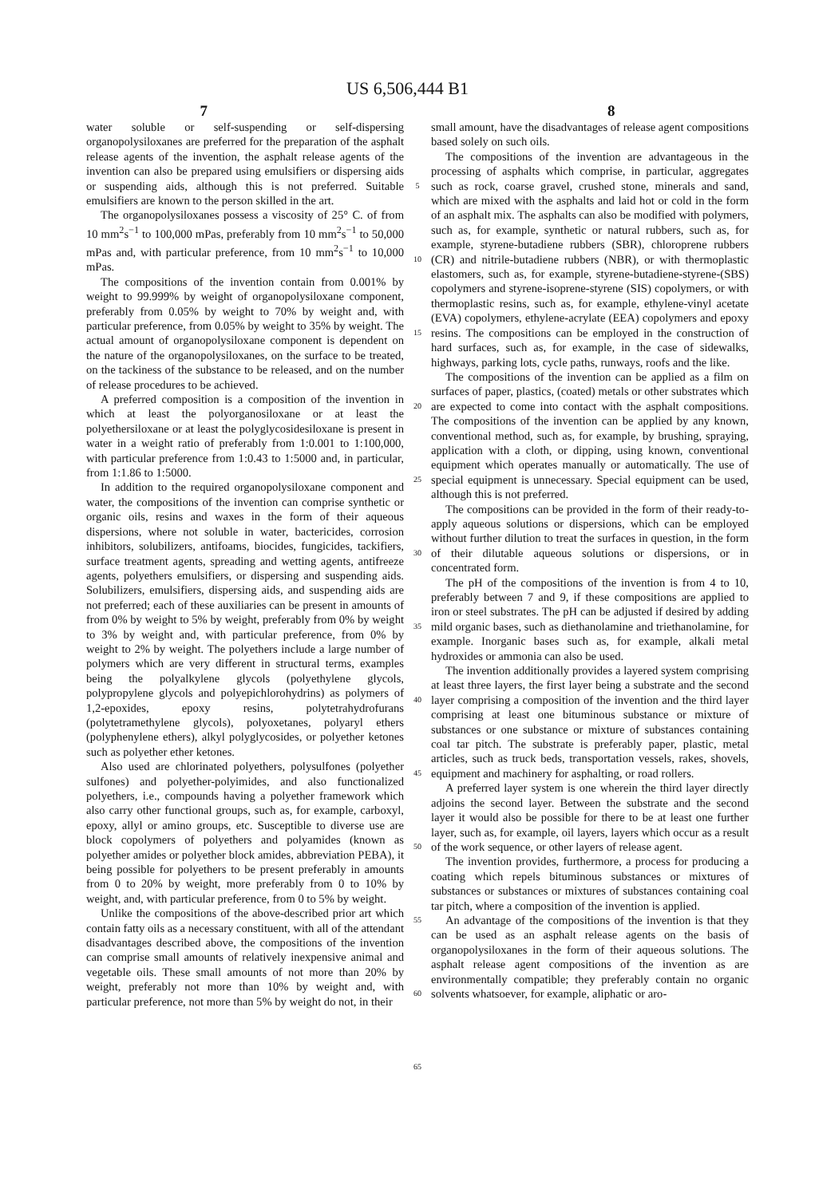US 6,506,444 B1
7 8
water soluble or self-suspending or self-dispersing organopolysiloxanes are preferred for the preparation of the asphalt release agents of the invention, the asphalt release agents of the invention can also be prepared using emulsifiers or dispersing aids or suspending aids, although this is not preferred. Suitable emulsifiers are known to the person skilled in the art.
The organopolysiloxanes possess a viscosity of 25° C. of from 10 mm<sup>2</sup>s<sup>−1</sup> to 100,000 mPas, preferably from 10 mm<sup>2</sup>s<sup>−1</sup> to 50,000 mPas and, with particular preference, from 10 mm<sup>2</sup>s<sup>−1</sup> to 10,000 mPas.
The compositions of the invention contain from 0.001% by weight to 99.999% by weight of organopolysiloxane component, preferably from 0.05% by weight to 70% by weight and, with particular preference, from 0.05% by weight to 35% by weight. The actual amount of organopolysiloxane component is dependent on the nature of the organopolysiloxanes, on the surface to be treated, on the tackiness of the substance to be released, and on the number of release procedures to be achieved.
A preferred composition is a composition of the invention in which at least the polyorganosiloxane or at least the polyethersiloxane or at least the polyglycosidesiloxane is present in water in a weight ratio of preferably from 1:0.001 to 1:100,000, with particular preference from 1:0.43 to 1:5000 and, in particular, from 1:1.86 to 1:5000.
In addition to the required organopolysiloxane component and water, the compositions of the invention can comprise synthetic or organic oils, resins and waxes in the form of their aqueous dispersions, where not soluble in water, bactericides, corrosion inhibitors, solubilizers, antifoams, biocides, fungicides, tackifiers, surface treatment agents, spreading and wetting agents, antifreeze agents, polyethers emulsifiers, or dispersing and suspending aids. Solubilizers, emulsifiers, dispersing aids, and suspending aids are not preferred; each of these auxiliaries can be present in amounts of from 0% by weight to 5% by weight, preferably from 0% by weight to 3% by weight and, with particular preference, from 0% by weight to 2% by weight. The polyethers include a large number of polymers which are very different in structural terms, examples being the polyalkylene glycols (polyethylene glycols, polypropylene glycols and polyepichlorohydrins) as polymers of 1,2-epoxides, epoxy resins, polytetrahydrofurans (polytetramethylene glycols), polyoxetanes, polyaryl ethers (polyphenylene ethers), alkyl polyglycosides, or polyether ketones such as polyether ether ketones.
Also used are chlorinated polyethers, polysulfones (polyether sulfones) and polyether-polyimides, and also functionalized polyethers, i.e., compounds having a polyether framework which also carry other functional groups, such as, for example, carboxyl, epoxy, allyl or amino groups, etc. Susceptible to diverse use are block copolymers of polyethers and polyamides (known as polyether amides or polyether block amides, abbreviation PEBA), it being possible for polyethers to be present preferably in amounts from 0 to 20% by weight, more preferably from 0 to 10% by weight, and, with particular preference, from 0 to 5% by weight.
Unlike the compositions of the above-described prior art which contain fatty oils as a necessary constituent, with all of the attendant disadvantages described above, the compositions of the invention can comprise small amounts of relatively inexpensive animal and vegetable oils. These small amounts of not more than 20% by weight, preferably not more than 10% by weight and, with particular preference, not more than 5% by weight do not, in their
5
10
15
20
25
30
35
40
45
50
55
60
65
small amount, have the disadvantages of release agent compositions based solely on such oils.
The compositions of the invention are advantageous in the processing of asphalts which comprise, in particular, aggregates such as rock, coarse gravel, crushed stone, minerals and sand, which are mixed with the asphalts and laid hot or cold in the form of an asphalt mix. The asphalts can also be modified with polymers, such as, for example, synthetic or natural rubbers, such as, for example, styrene-butadiene rubbers (SBR), chloroprene rubbers (CR) and nitrile-butadiene rubbers (NBR), or with thermoplastic elastomers, such as, for example, styrene-butadiene-styrene-(SBS) copolymers and styrene-isoprene-styrene (SIS) copolymers, or with thermoplastic resins, such as, for example, ethylene-vinyl acetate (EVA) copolymers, ethylene-acrylate (EEA) copolymers and epoxy resins. The compositions can be employed in the construction of hard surfaces, such as, for example, in the case of sidewalks, highways, parking lots, cycle paths, runways, roofs and the like.
The compositions of the invention can be applied as a film on surfaces of paper, plastics, (coated) metals or other substrates which are expected to come into contact with the asphalt compositions. The compositions of the invention can be applied by any known, conventional method, such as, for example, by brushing, spraying, application with a cloth, or dipping, using known, conventional equipment which operates manually or automatically. The use of special equipment is unnecessary. Special equipment can be used, although this is not preferred.
The compositions can be provided in the form of their ready-to-apply aqueous solutions or dispersions, which can be employed without further dilution to treat the surfaces in question, in the form of their dilutable aqueous solutions or dispersions, or in concentrated form.
The pH of the compositions of the invention is from 4 to 10, preferably between 7 and 9, if these compositions are applied to iron or steel substrates. The pH can be adjusted if desired by adding mild organic bases, such as diethanolamine and triethanolamine, for example. Inorganic bases such as, for example, alkali metal hydroxides or ammonia can also be used.
The invention additionally provides a layered system comprising at least three layers, the first layer being a substrate and the second layer comprising a composition of the invention and the third layer comprising at least one bituminous substance or mixture of substances or one substance or mixture of substances containing coal tar pitch. The substrate is preferably paper, plastic, metal articles, such as truck beds, transportation vessels, rakes, shovels, equipment and machinery for asphalting, or road rollers.
A preferred layer system is one wherein the third layer directly adjoins the second layer. Between the substrate and the second layer it would also be possible for there to be at least one further layer, such as, for example, oil layers, layers which occur as a result of the work sequence, or other layers of release agent.
The invention provides, furthermore, a process for producing a coating which repels bituminous substances or mixtures of substances or substances or mixtures of substances containing coal tar pitch, where a composition of the invention is applied.
An advantage of the compositions of the invention is that they can be used as an asphalt release agents on the basis of organopolysiloxanes in the form of their aqueous solutions. The asphalt release agent compositions of the invention as are environmentally compatible; they preferably contain no organic solvents whatsoever, for example, aliphatic or aro-